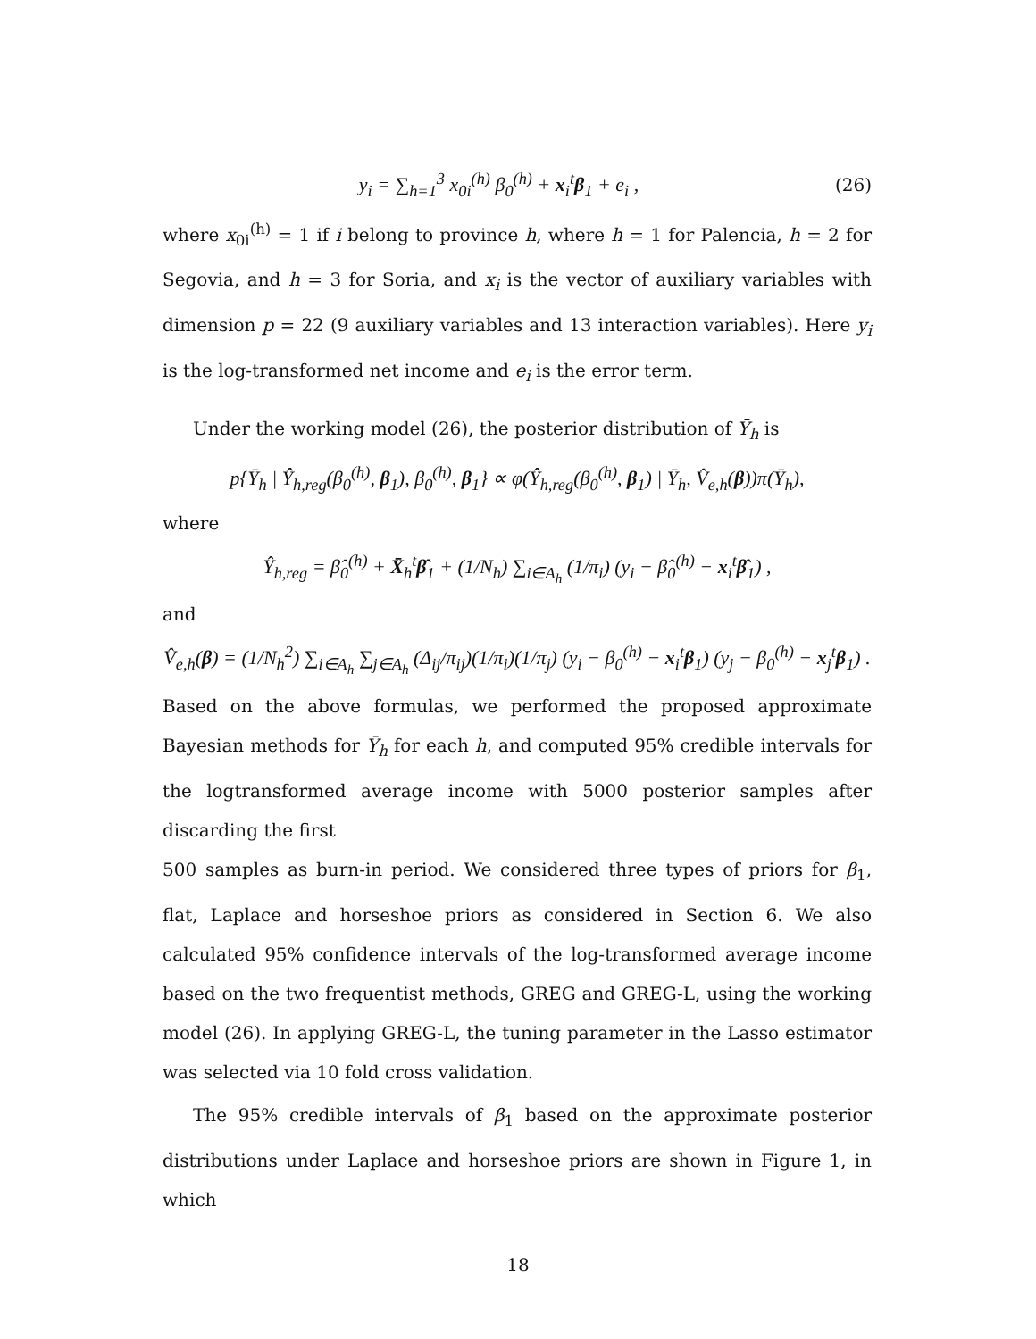y<sub>i</sub> = ∑<sub>h=1</sub><sup>3</sup> x<sub>0i</sub><sup>(h)</sup> β<sub>0</sub><sup>(h)</sup> + x<sub>i</sub><sup>t</sup>β<sub>1</sub> + e<sub>i</sub> ,
(26)
where x<sub>0i</sub><sup>(h)</sup> = 1 if i belong to province h, where h = 1 for Palencia, h = 2 for Segovia, and h = 3 for Soria, and x<sub>i</sub> is the vector of auxiliary variables with dimension p = 22 (9 auxiliary variables and 13 interaction variables). Here y<sub>i</sub> is the log-transformed net income and e<sub>i</sub> is the error term.
Under the working model (26), the posterior distribution of Ȳ<sub>h</sub> is
p{Ȳ<sub>h</sub> | Ŷ<sub>h,reg</sub>(β<sub>0</sub><sup>(h)</sup>, β<sub>1</sub>), β<sub>0</sub><sup>(h)</sup>, β<sub>1</sub>} ∝ φ(Ŷ<sub>h,reg</sub>(β<sub>0</sub><sup>(h)</sup>, β<sub>1</sub>) | Ȳ<sub>h</sub>, V̂<sub>e,h</sub>(β))π(Ȳ<sub>h</sub>),
where
Ŷ<sub>h,reg</sub> = β̂<sub>0</sub><sup>(h)</sup> + X̄<sub>h</sub><sup>t</sup>β̂<sub>1</sub> + (1/N<sub>h</sub>) ∑<sub>i∈A<sub>h</sub></sub> (1/π<sub>i</sub>) (y<sub>i</sub> − β̂<sub>0</sub><sup>(h)</sup> − x<sub>i</sub><sup>t</sup>β̂<sub>1</sub>) ,
and
V̂<sub>e,h</sub>(β) = (1/N<sub>h</sub><sup>2</sup>) ∑<sub>i∈A<sub>h</sub></sub> ∑<sub>j∈A<sub>h</sub></sub> (Δ<sub>ij</sub>/π<sub>ij</sub>)(1/π<sub>i</sub>)(1/π<sub>j</sub>) (y<sub>i</sub> − β<sub>0</sub><sup>(h)</sup> − x<sub>i</sub><sup>t</sup>β<sub>1</sub>) (y<sub>j</sub> − β<sub>0</sub><sup>(h)</sup> − x<sub>j</sub><sup>t</sup>β<sub>1</sub>) .
Based on the above formulas, we performed the proposed approximate Bayesian methods for Ȳ<sub>h</sub> for each h, and computed 95% credible intervals for the logtransformed average income with 5000 posterior samples after discarding the first
500 samples as burn-in period. We considered three types of priors for β<sub>1</sub>, flat, Laplace and horseshoe priors as considered in Section 6. We also calculated 95% confidence intervals of the log-transformed average income based on the two frequentist methods, GREG and GREG-L, using the working model (26). In applying GREG-L, the tuning parameter in the Lasso estimator was selected via 10 fold cross validation.
The 95% credible intervals of β<sub>1</sub> based on the approximate posterior distributions under Laplace and horseshoe priors are shown in Figure 1, in which
18